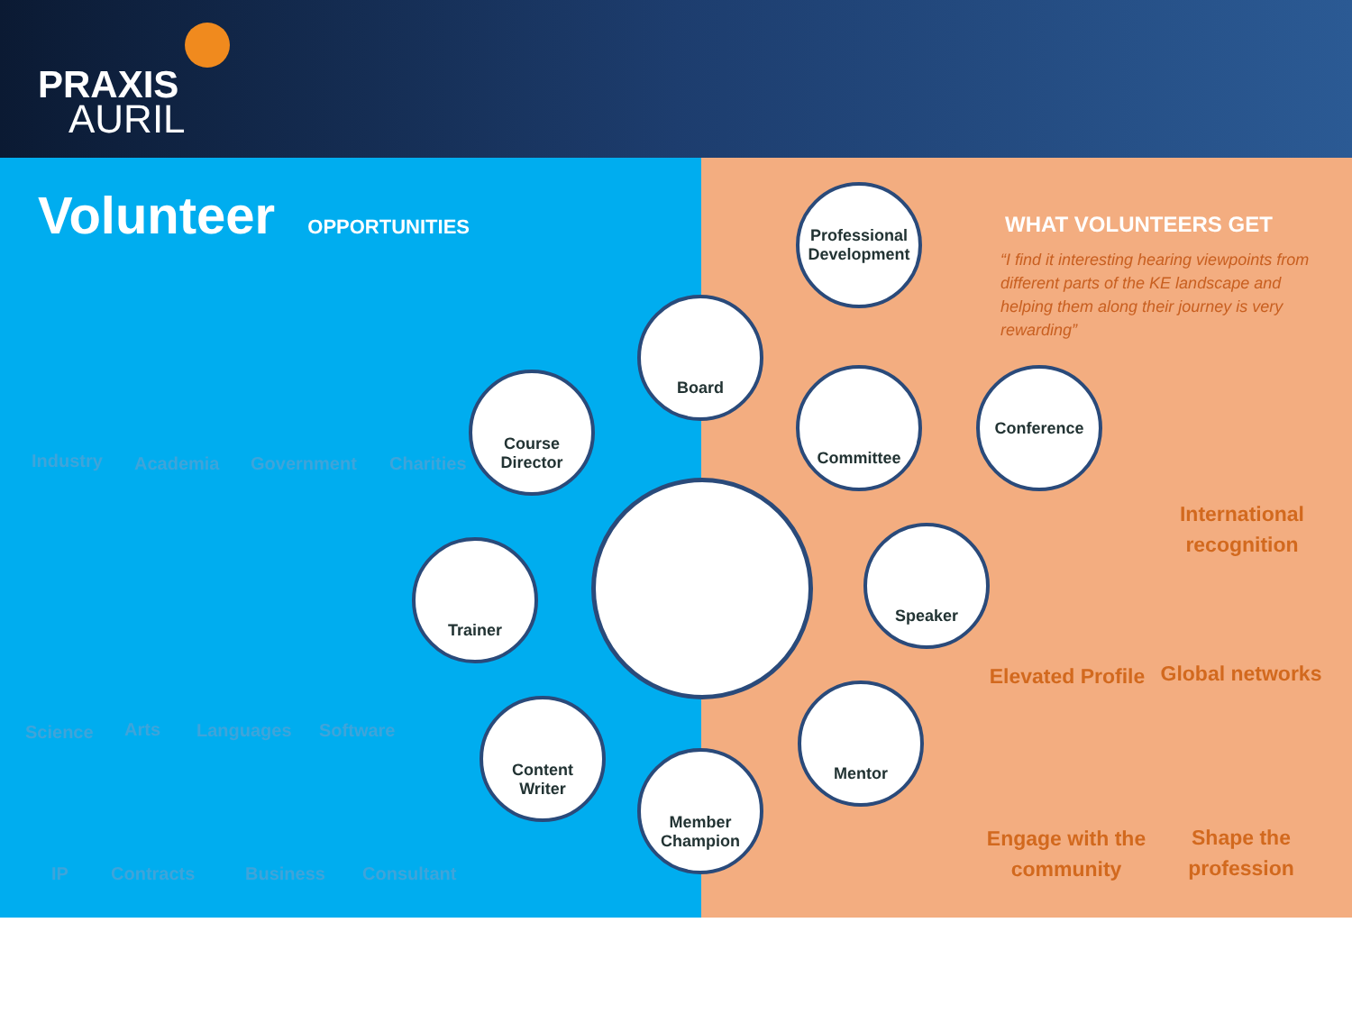PRAXIS
AURIL
Volunteer OPPORTUNITIES
Industry Academia Government Charities
Science Arts Languages Software
IP Contracts Business Consultant
Course
Director
Board
Professional
Development
Committee Conference
Trainer
Speaker
Content
Writer
Member
Champion
Mentor
WHAT VOLUNTEERS GET
“I find it interesting hearing viewpoints from different parts of the KE landscape and helping them along their journey is very rewarding”
International recognition
Elevated Profile
Global networks
Engage with the community
Shape the profession